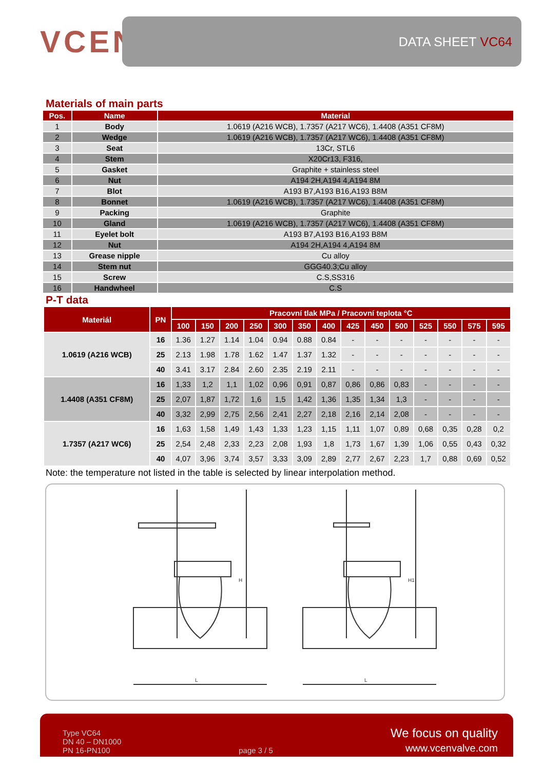VCEN
DATA SHEET VC64
Materials of main parts
| Pos. | Name | Material |
| --- | --- | --- |
| 1 | Body | 1.0619 (A216 WCB), 1.7357 (A217 WC6), 1.4408 (A351 CF8M) |
| 2 | Wedge | 1.0619 (A216 WCB), 1.7357 (A217 WC6), 1.4408 (A351 CF8M) |
| 3 | Seat | 13Cr, STL6 |
| 4 | Stem | X20Cr13, F316, |
| 5 | Gasket | Graphite + stainless steel |
| 6 | Nut | A194 2H,A194 4,A194 8M |
| 7 | Blot | A193 B7,A193 B16,A193 B8M |
| 8 | Bonnet | 1.0619 (A216 WCB), 1.7357 (A217 WC6), 1.4408 (A351 CF8M) |
| 9 | Packing | Graphite |
| 10 | Gland | 1.0619 (A216 WCB), 1.7357 (A217 WC6), 1.4408 (A351 CF8M) |
| 11 | Eyelet bolt | A193 B7,A193 B16,A193 B8M |
| 12 | Nut | A194 2H,A194 4,A194 8M |
| 13 | Grease nipple | Cu alloy |
| 14 | Stem nut | GGG40.3;Cu alloy |
| 15 | Screw | C.S,SS316 |
| 16 | Handwheel | C.S |
P-T data
| Materiál | PN | Pracovní tlak MPa / Pracovní teplota °C | | | | | | | | | | | | | |
| --- | --- | --- | --- | --- | --- | --- | --- | --- | --- | --- | --- | --- | --- | --- | --- |
| | | 100 | 150 | 200 | 250 | 300 | 350 | 400 | 425 | 450 | 500 | 525 | 550 | 575 | 595 |
| 1.0619 (A216 WCB) | 16 | 1.36 | 1.27 | 1.14 | 1.04 | 0.94 | 0.88 | 0.84 | - | - | - | - | - | - | - |
| | 25 | 2.13 | 1.98 | 1.78 | 1.62 | 1.47 | 1.37 | 1.32 | - | - | - | - | - | - | - |
| | 40 | 3.41 | 3.17 | 2.84 | 2.60 | 2.35 | 2.19 | 2.11 | - | - | - | - | - | - | - |
| 1.4408 (A351 CF8M) | 16 | 1,33 | 1,2 | 1,1 | 1,02 | 0,96 | 0,91 | 0,87 | 0,86 | 0,86 | 0,83 | - | - | - | - |
| | 25 | 2,07 | 1,87 | 1,72 | 1,6 | 1,5 | 1,42 | 1,36 | 1,35 | 1,34 | 1,3 | - | - | - | - |
| | 40 | 3,32 | 2,99 | 2,75 | 2,56 | 2,41 | 2,27 | 2,18 | 2,16 | 2,14 | 2,08 | - | - | - | - |
| 1.7357 (A217 WC6) | 16 | 1,63 | 1,58 | 1,49 | 1,43 | 1,33 | 1,23 | 1,15 | 1,11 | 1,07 | 0,89 | 0,68 | 0,35 | 0,28 | 0,2 |
| | 25 | 2,54 | 2,48 | 2,33 | 2,23 | 2,08 | 1,93 | 1,8 | 1,73 | 1,67 | 1,39 | 1,06 | 0,55 | 0,43 | 0,32 |
| | 40 | 4,07 | 3,96 | 3,74 | 3,57 | 3,33 | 3,09 | 2,89 | 2,77 | 2,67 | 2,23 | 1,7 | 0,88 | 0,69 | 0,52 |
Note: the temperature not listed in the table is selected by linear interpolation method.
H
H1
L
L
Type VC64
DN 40 – DN1000
PN 16-PN100
page 3 / 5
We focus on quality
www.vcenvalve.com